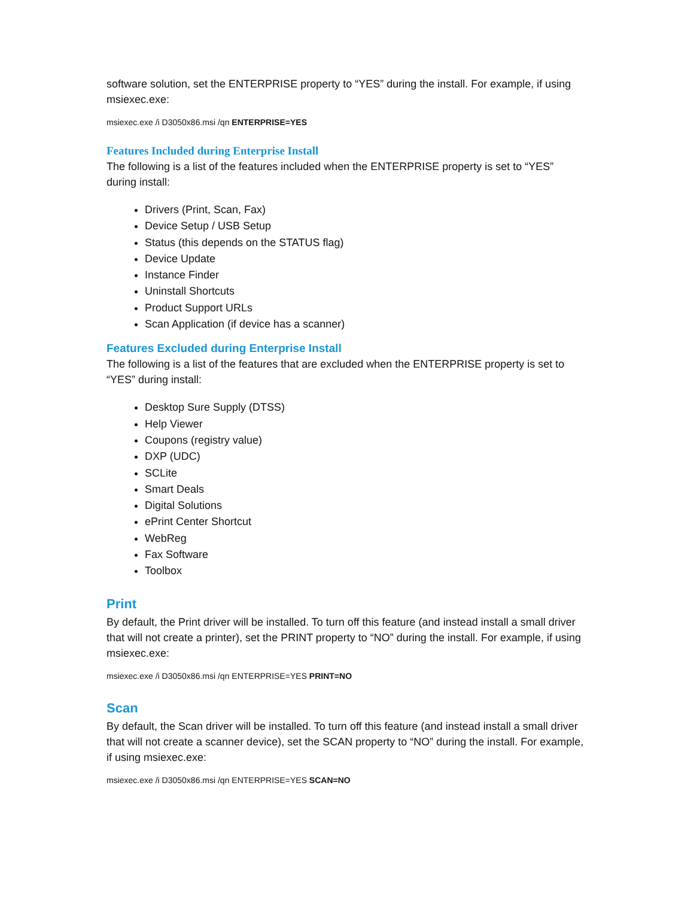software solution, set the ENTERPRISE property to “YES” during the install. For example, if using msiexec.exe:
msiexec.exe /i D3050x86.msi /qn ENTERPRISE=YES
Features Included during Enterprise Install
The following is a list of the features included when the ENTERPRISE property is set to “YES” during install:
Drivers (Print, Scan, Fax)
Device Setup / USB Setup
Status (this depends on the STATUS flag)
Device Update
Instance Finder
Uninstall Shortcuts
Product Support URLs
Scan Application (if device has a scanner)
Features Excluded during Enterprise Install
The following is a list of the features that are excluded when the ENTERPRISE property is set to “YES” during install:
Desktop Sure Supply (DTSS)
Help Viewer
Coupons (registry value)
DXP (UDC)
SCLite
Smart Deals
Digital Solutions
ePrint Center Shortcut
WebReg
Fax Software
Toolbox
Print
By default, the Print driver will be installed. To turn off this feature (and instead install a small driver that will not create a printer), set the PRINT property to “NO” during the install. For example, if using msiexec.exe:
msiexec.exe /i D3050x86.msi /qn ENTERPRISE=YES PRINT=NO
Scan
By default, the Scan driver will be installed. To turn off this feature (and instead install a small driver that will not create a scanner device), set the SCAN property to “NO” during the install. For example, if using msiexec.exe:
msiexec.exe /i D3050x86.msi /qn ENTERPRISE=YES SCAN=NO